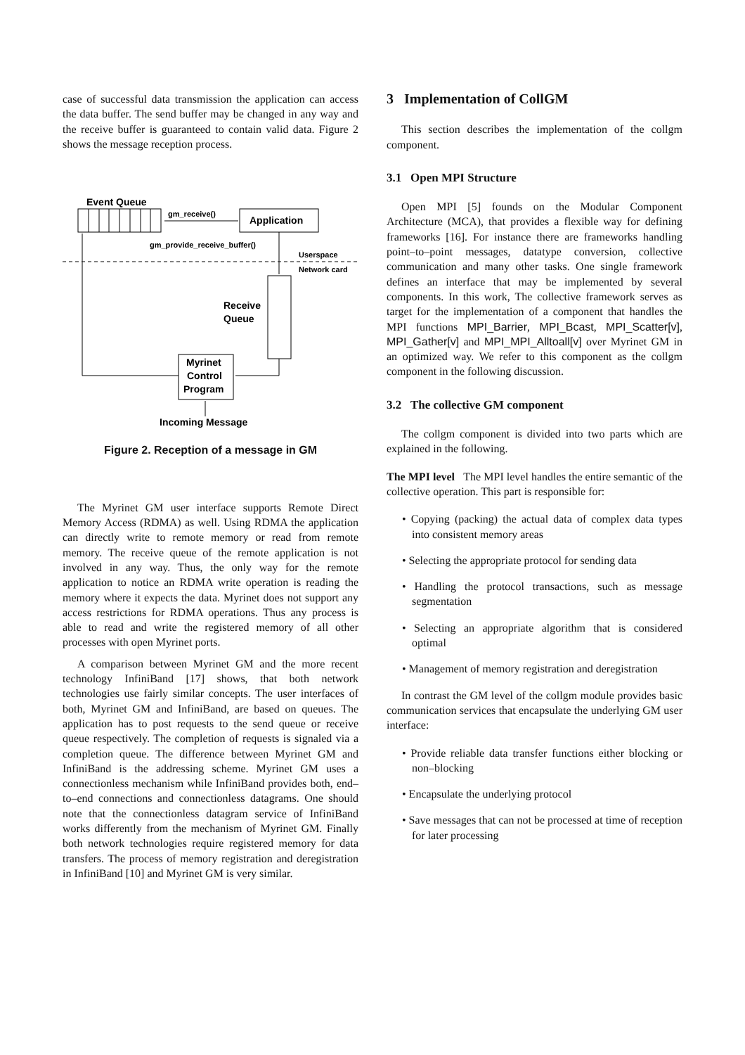case of successful data transmission the application can access the data buffer. The send buffer may be changed in any way and the receive buffer is guaranteed to contain valid data. Figure 2 shows the message reception process.
Event Queue
gm_receive()
Application
gm_provide_receive_buffer()
Userspace
Network card
Receive
Queue
Myrinet
Control
Program
Incoming Message
Figure 2. Reception of a message in GM
The Myrinet GM user interface supports Remote Direct Memory Access (RDMA) as well. Using RDMA the application can directly write to remote memory or read from remote memory. The receive queue of the remote application is not involved in any way. Thus, the only way for the remote application to notice an RDMA write operation is reading the memory where it expects the data. Myrinet does not support any access restrictions for RDMA operations. Thus any process is able to read and write the registered memory of all other processes with open Myrinet ports.
A comparison between Myrinet GM and the more recent technology InfiniBand [17] shows, that both network technologies use fairly similar concepts. The user interfaces of both, Myrinet GM and InfiniBand, are based on queues. The application has to post requests to the send queue or receive queue respectively. The completion of requests is signaled via a completion queue. The difference between Myrinet GM and InfiniBand is the addressing scheme. Myrinet GM uses a connectionless mechanism while InfiniBand provides both, end–to–end connections and connectionless datagrams. One should note that the connectionless datagram service of InfiniBand works differently from the mechanism of Myrinet GM. Finally both network technologies require registered memory for data transfers. The process of memory registration and deregistration in InfiniBand [10] and Myrinet GM is very similar.
3 Implementation of CollGM
This section describes the implementation of the collgm component.
3.1 Open MPI Structure
Open MPI [5] founds on the Modular Component Architecture (MCA), that provides a flexible way for defining frameworks [16]. For instance there are frameworks handling point–to–point messages, datatype conversion, collective communication and many other tasks. One single framework defines an interface that may be implemented by several components. In this work, The collective framework serves as target for the implementation of a component that handles the MPI functions MPI_Barrier, MPI_Bcast, MPI_Scatter[v], MPI_Gather[v] and MPI_MPI_Alltoall[v] over Myrinet GM in an optimized way. We refer to this component as the collgm component in the following discussion.
3.2 The collective GM component
The collgm component is divided into two parts which are explained in the following.
The MPI level The MPI level handles the entire semantic of the collective operation. This part is responsible for:
• Copying (packing) the actual data of complex data types into consistent memory areas
• Selecting the appropriate protocol for sending data
• Handling the protocol transactions, such as message segmentation
• Selecting an appropriate algorithm that is considered optimal
• Management of memory registration and deregistration
In contrast the GM level of the collgm module provides basic communication services that encapsulate the underlying GM user interface:
• Provide reliable data transfer functions either blocking or non–blocking
• Encapsulate the underlying protocol
• Save messages that can not be processed at time of reception for later processing